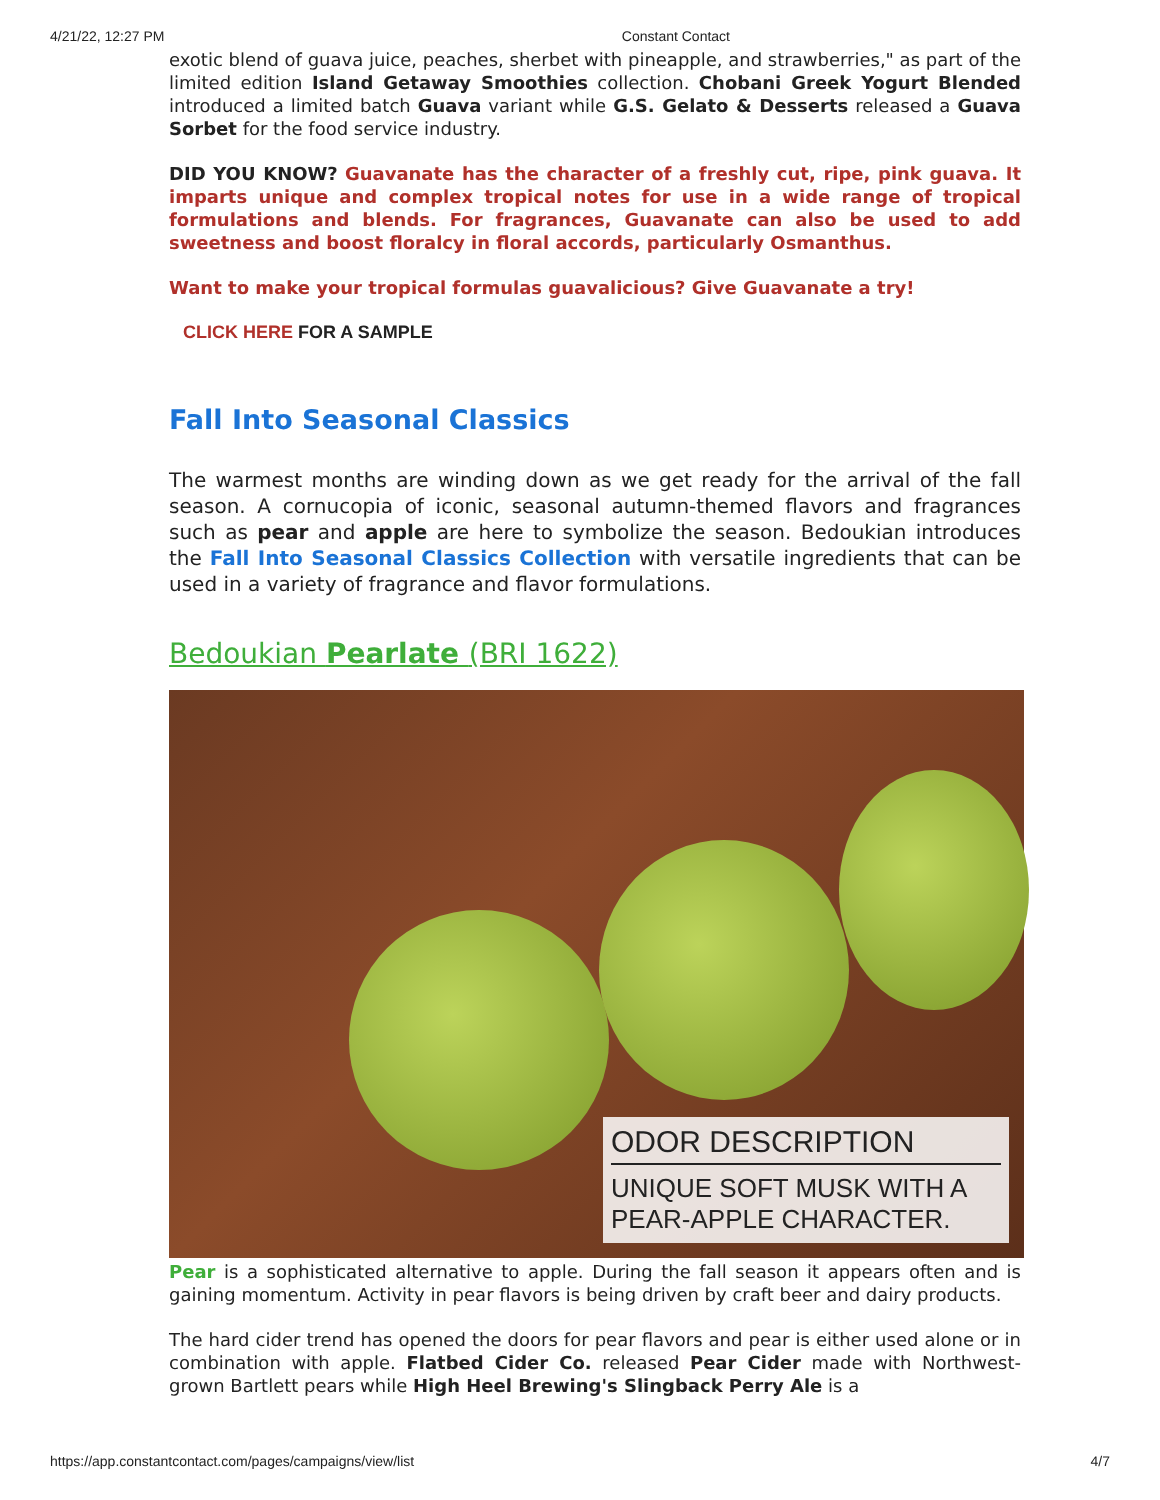4/21/22, 12:27 PM Constant Contact
exotic blend of guava juice, peaches, sherbet with pineapple, and strawberries," as part of the limited edition Island Getaway Smoothies collection. Chobani Greek Yogurt Blended introduced a limited batch Guava variant while G.S. Gelato & Desserts released a Guava Sorbet for the food service industry.
DID YOU KNOW? Guavanate has the character of a freshly cut, ripe, pink guava. It imparts unique and complex tropical notes for use in a wide range of tropical formulations and blends. For fragrances, Guavanate can also be used to add sweetness and boost floralcy in floral accords, particularly Osmanthus.
Want to make your tropical formulas guavalicious? Give Guavanate a try!
CLICK HERE FOR A SAMPLE
Fall Into Seasonal Classics
The warmest months are winding down as we get ready for the arrival of the fall season. A cornucopia of iconic, seasonal autumn-themed flavors and fragrances such as pear and apple are here to symbolize the season. Bedoukian introduces the Fall Into Seasonal Classics Collection with versatile ingredients that can be used in a variety of fragrance and flavor formulations.
Bedoukian Pearlate (BRI 1622)
ODOR DESCRIPTION
UNIQUE SOFT MUSK WITH A PEAR-APPLE CHARACTER.
Pear is a sophisticated alternative to apple. During the fall season it appears often and is gaining momentum. Activity in pear flavors is being driven by craft beer and dairy products.
The hard cider trend has opened the doors for pear flavors and pear is either used alone or in combination with apple. Flatbed Cider Co. released Pear Cider made with Northwest-grown Bartlett pears while High Heel Brewing's Slingback Perry Ale is a
https://app.constantcontact.com/pages/campaigns/view/list 4/7